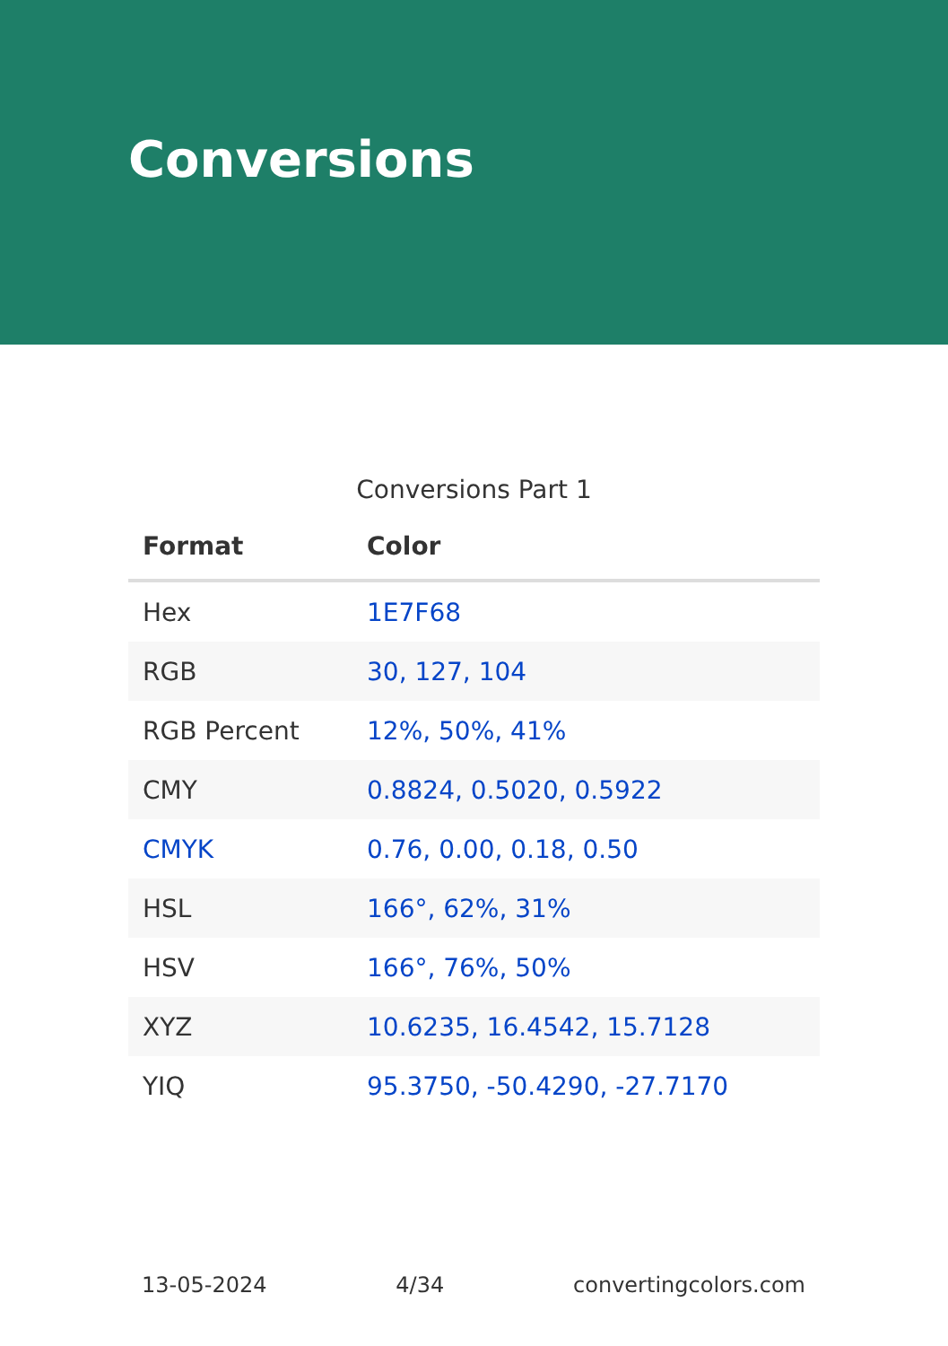Conversions
Conversions Part 1
| Format | Color |
| --- | --- |
| Hex | 1E7F68 |
| RGB | 30, 127, 104 |
| RGB Percent | 12%, 50%, 41% |
| CMY | 0.8824, 0.5020, 0.5922 |
| CMYK | 0.76, 0.00, 0.18, 0.50 |
| HSL | 166°, 62%, 31% |
| HSV | 166°, 76%, 50% |
| XYZ | 10.6235, 16.4542, 15.7128 |
| YIQ | 95.3750, -50.4290, -27.7170 |
13-05-2024 4/34 convertingcolors.com